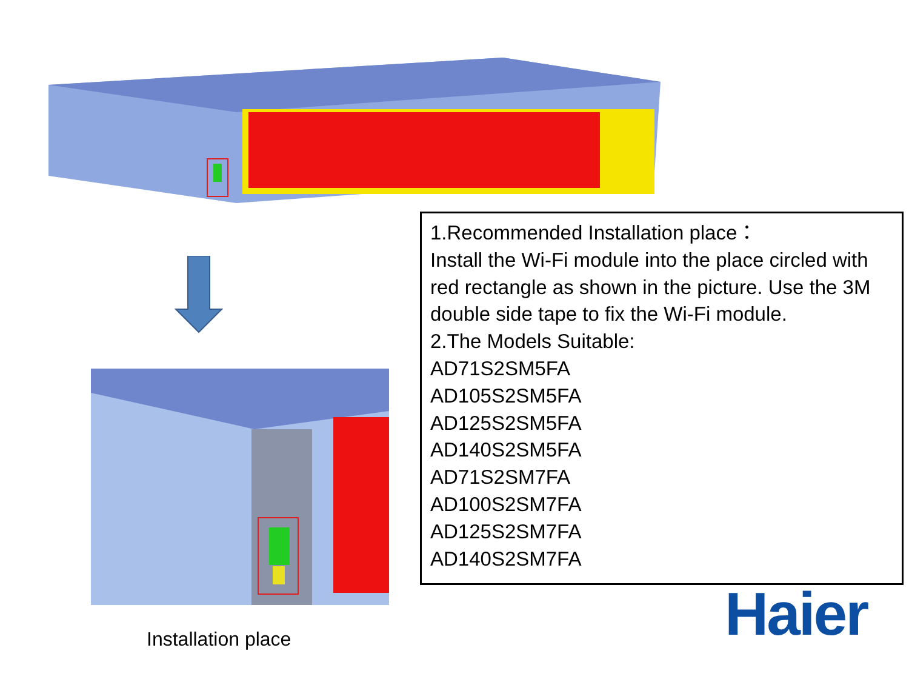1.Recommended Installation place：
Install the Wi-Fi module into the place circled with red rectangle as shown in the picture. Use the 3M double side tape to fix the Wi-Fi module.
2.The Models Suitable:
AD71S2SM5FA
AD105S2SM5FA
AD125S2SM5FA
AD140S2SM5FA
AD71S2SM7FA
AD100S2SM7FA
AD125S2SM7FA
AD140S2SM7FA
Installation place Haier